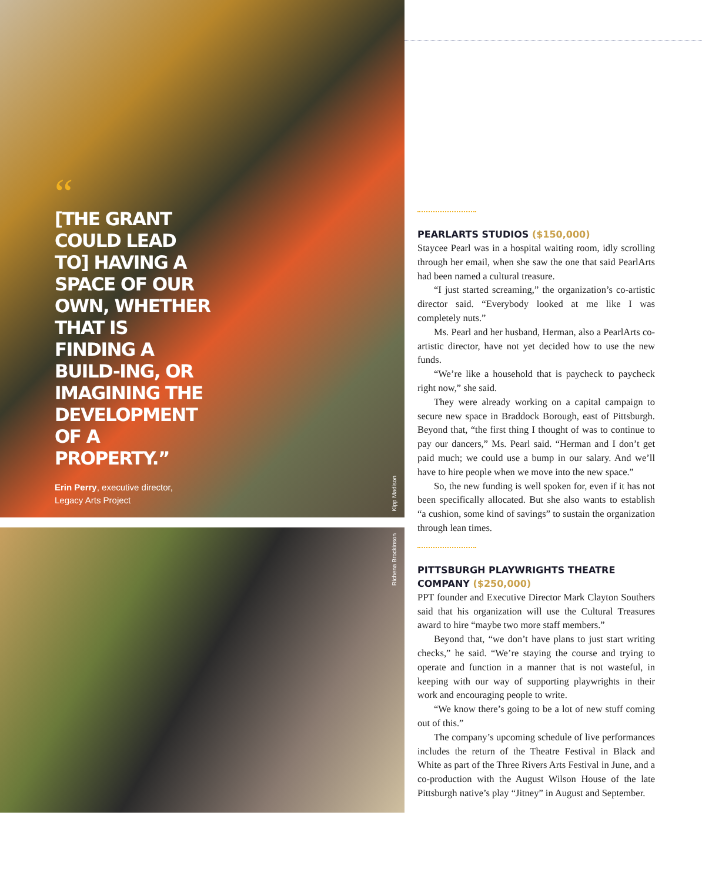“
[THE GRANT COULD LEAD TO] HAVING A SPACE OF OUR OWN, WHETHER THAT IS FINDING A BUILD-ING, OR IMAGINING THE DEVELOPMENT OF A PROPERTY.”
Erin Perry, executive director,
Legacy Arts Project
Kipp Madison
Richena Brockinson
PEARLARTS STUDIOS ($150,000)
Staycee Pearl was in a hospital waiting room, idly scrolling through her email, when she saw the one that said PearlArts had been named a cultural treasure.
“I just started screaming,” the organization’s co-artistic director said. “Everybody looked at me like I was completely nuts.”
Ms. Pearl and her husband, Herman, also a PearlArts co-artistic director, have not yet decided how to use the new funds.
“We’re like a household that is paycheck to paycheck right now,” she said.
They were already working on a capital campaign to secure new space in Braddock Borough, east of Pittsburgh. Beyond that, “the first thing I thought of was to continue to pay our dancers,” Ms. Pearl said. “Herman and I don’t get paid much; we could use a bump in our salary. And we’ll have to hire people when we move into the new space.”
So, the new funding is well spoken for, even if it has not been specifically allocated. But she also wants to establish “a cushion, some kind of savings” to sustain the organization through lean times.
PITTSBURGH PLAYWRIGHTS THEATRE COMPANY ($250,000)
PPT founder and Executive Director Mark Clayton Southers said that his organization will use the Cultural Treasures award to hire “maybe two more staff members.”
Beyond that, “we don’t have plans to just start writing checks,” he said. “We’re staying the course and trying to operate and function in a manner that is not wasteful, in keeping with our way of supporting playwrights in their work and encouraging people to write.
“We know there’s going to be a lot of new stuff coming out of this.”
The company’s upcoming schedule of live performances includes the return of the Theatre Festival in Black and White as part of the Three Rivers Arts Festival in June, and a co-production with the August Wilson House of the late Pittsburgh native’s play “Jitney” in August and September.